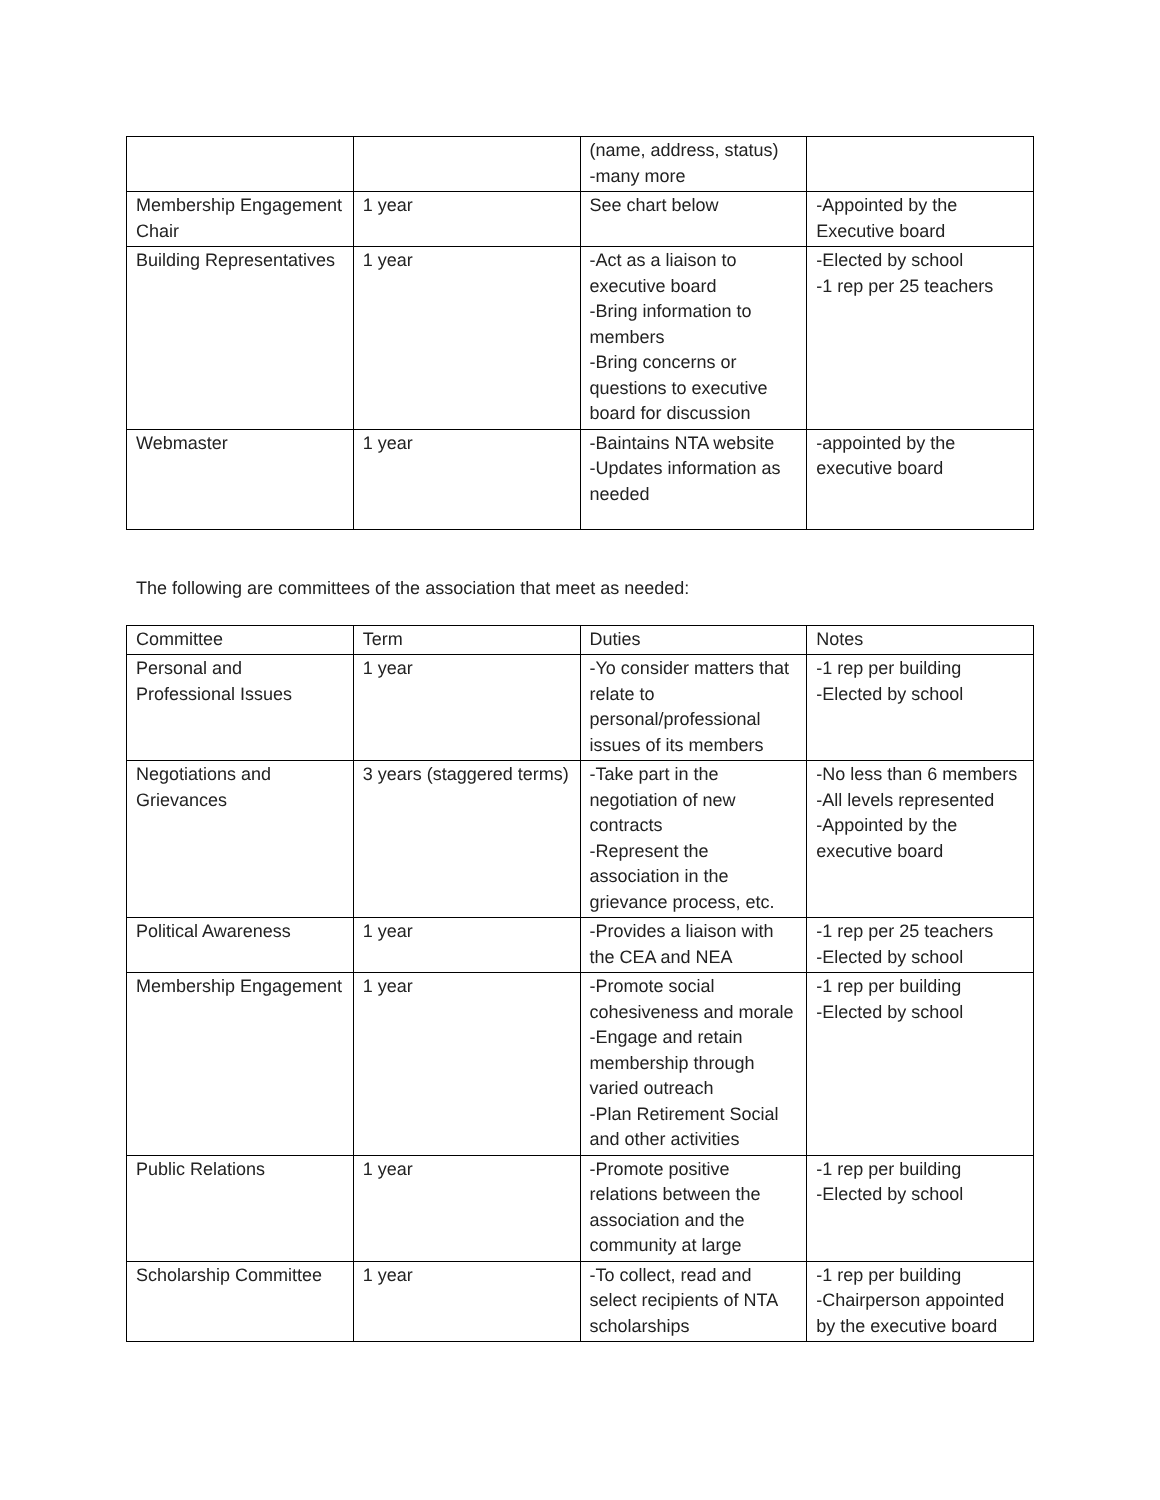| | | (name, address, status) -many more | |
| Membership Engagement Chair | 1 year | See chart below | -Appointed by the Executive board |
| Building Representatives | 1 year | -Act as a liaison to executive board -Bring information to members -Bring concerns or questions to executive board for discussion | -Elected by school -1 rep per 25 teachers |
| Webmaster | 1 year | -Baintains NTA website -Updates information as needed | -appointed by the executive board |
The following are committees of the association that meet as needed:
| Committee | Term | Duties | Notes |
| Personal and Professional Issues | 1 year | -Yo consider matters that relate to personal/professional issues of its members | -1 rep per building -Elected by school |
| Negotiations and Grievances | 3 years (staggered terms) | -Take part in the negotiation of new contracts -Represent the association in the grievance process, etc. | -No less than 6 members -All levels represented -Appointed by the executive board |
| Political Awareness | 1 year | -Provides a liaison with the CEA and NEA | -1 rep per 25 teachers -Elected by school |
| Membership Engagement | 1 year | -Promote social cohesiveness and morale -Engage and retain membership through varied outreach -Plan Retirement Social and other activities | -1 rep per building -Elected by school |
| Public Relations | 1 year | -Promote positive relations between the association and the community at large | -1 rep per building -Elected by school |
| Scholarship Committee | 1 year | -To collect, read and select recipients of NTA scholarships | -1 rep per building -Chairperson appointed by the executive board |